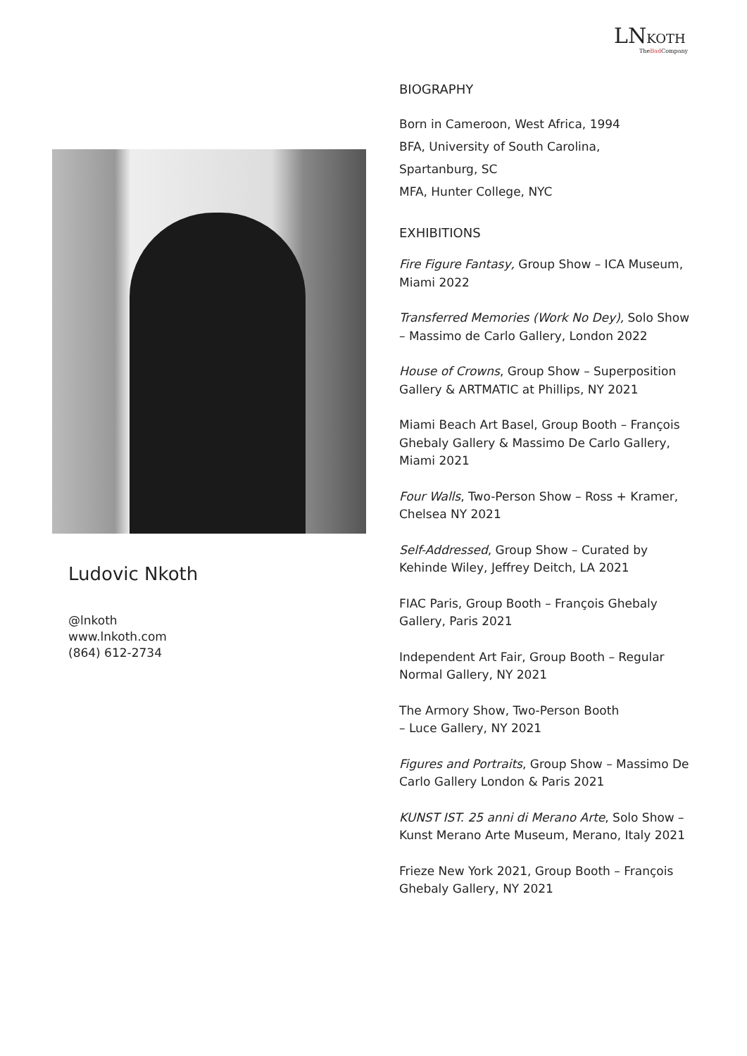LNKOTH
TheBad Company
Ludovic Nkoth
@lnkoth
www.lnkoth.com
(864) 612-2734
BIOGRAPHY
Born in Cameroon, West Africa, 1994
BFA, University of South Carolina,
Spartanburg, SC
MFA, Hunter College, NYC
EXHIBITIONS
Fire Figure Fantasy, Group Show – ICA Museum, Miami 2022
Transferred Memories (Work No Dey), Solo Show – Massimo de Carlo Gallery, London 2022
House of Crowns, Group Show – Superposition Gallery & ARTMATIC at Phillips, NY 2021
Miami Beach Art Basel, Group Booth – François Ghebaly Gallery & Massimo De Carlo Gallery, Miami 2021
Four Walls, Two-Person Show – Ross + Kramer, Chelsea NY 2021
Self-Addressed, Group Show – Curated by Kehinde Wiley, Jeffrey Deitch, LA 2021
FIAC Paris, Group Booth – François Ghebaly Gallery, Paris 2021
Independent Art Fair, Group Booth – Regular Normal Gallery, NY 2021
The Armory Show, Two-Person Booth
– Luce Gallery, NY 2021
Figures and Portraits, Group Show – Massimo De Carlo Gallery London & Paris 2021
KUNST IST. 25 anni di Merano Arte, Solo Show – Kunst Merano Arte Museum, Merano, Italy 2021
Frieze New York 2021, Group Booth – François Ghebaly Gallery, NY 2021